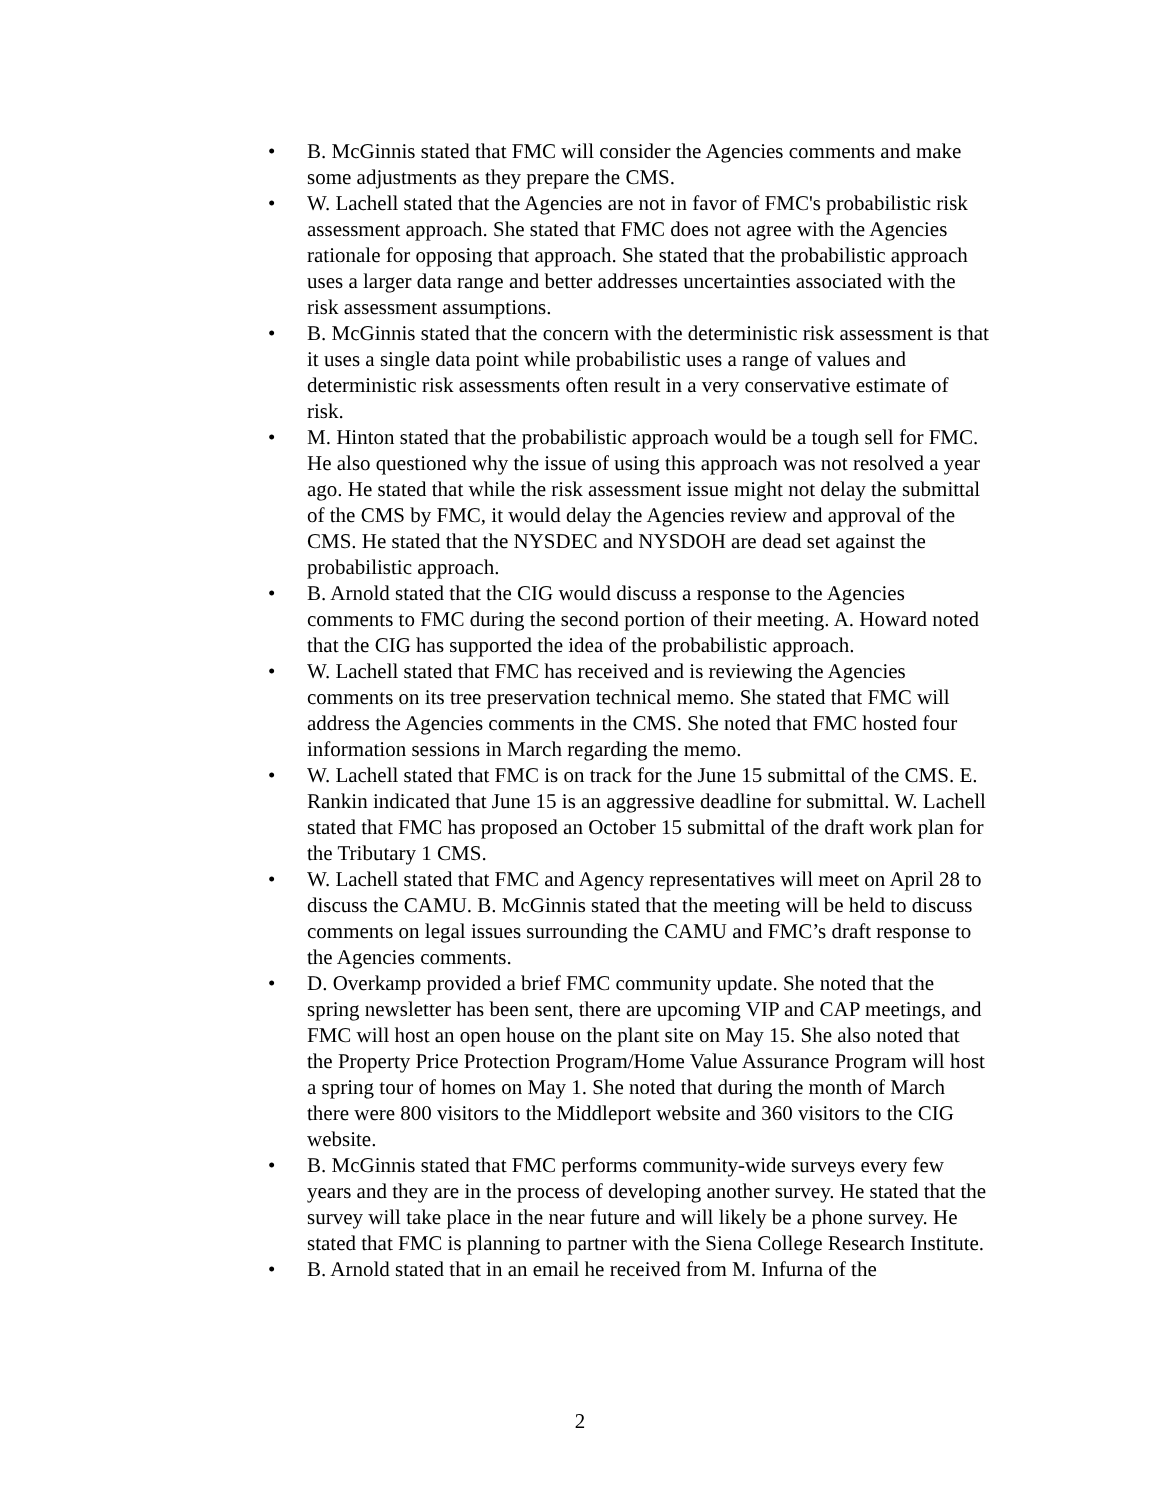• B. McGinnis stated that FMC will consider the Agencies comments and make some adjustments as they prepare the CMS.
• W. Lachell stated that the Agencies are not in favor of FMC's probabilistic risk assessment approach. She stated that FMC does not agree with the Agencies rationale for opposing that approach. She stated that the probabilistic approach uses a larger data range and better addresses uncertainties associated with the risk assessment assumptions.
• B. McGinnis stated that the concern with the deterministic risk assessment is that it uses a single data point while probabilistic uses a range of values and deterministic risk assessments often result in a very conservative estimate of risk.
• M. Hinton stated that the probabilistic approach would be a tough sell for FMC. He also questioned why the issue of using this approach was not resolved a year ago. He stated that while the risk assessment issue might not delay the submittal of the CMS by FMC, it would delay the Agencies review and approval of the CMS. He stated that the NYSDEC and NYSDOH are dead set against the probabilistic approach.
• B. Arnold stated that the CIG would discuss a response to the Agencies comments to FMC during the second portion of their meeting. A. Howard noted that the CIG has supported the idea of the probabilistic approach.
• W. Lachell stated that FMC has received and is reviewing the Agencies comments on its tree preservation technical memo. She stated that FMC will address the Agencies comments in the CMS. She noted that FMC hosted four information sessions in March regarding the memo.
• W. Lachell stated that FMC is on track for the June 15 submittal of the CMS. E. Rankin indicated that June 15 is an aggressive deadline for submittal. W. Lachell stated that FMC has proposed an October 15 submittal of the draft work plan for the Tributary 1 CMS.
• W. Lachell stated that FMC and Agency representatives will meet on April 28 to discuss the CAMU. B. McGinnis stated that the meeting will be held to discuss comments on legal issues surrounding the CAMU and FMC’s draft response to the Agencies comments.
• D. Overkamp provided a brief FMC community update. She noted that the spring newsletter has been sent, there are upcoming VIP and CAP meetings, and FMC will host an open house on the plant site on May 15. She also noted that the Property Price Protection Program/Home Value Assurance Program will host a spring tour of homes on May 1. She noted that during the month of March there were 800 visitors to the Middleport website and 360 visitors to the CIG website.
• B. McGinnis stated that FMC performs community-wide surveys every few years and they are in the process of developing another survey. He stated that the survey will take place in the near future and will likely be a phone survey. He stated that FMC is planning to partner with the Siena College Research Institute.
• B. Arnold stated that in an email he received from M. Infurna of the
2